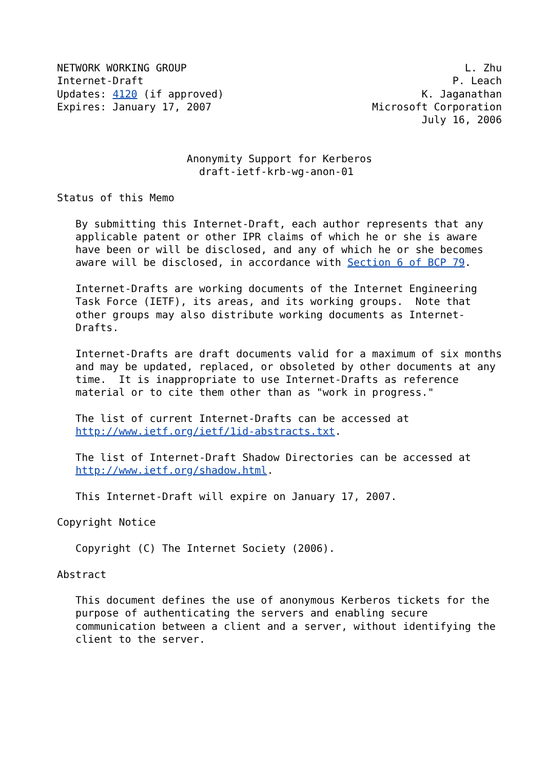NETWORK WORKING GROUP                                             L. Zhu
Internet-Draft                                                  P. Leach
Updates: 4120 (if approved)                                K. Jaganathan
Expires: January 17, 2007                          Microsoft Corporation
                                                           July 16, 2006


                     Anonymity Support for Kerberos
                       draft-ietf-krb-wg-anon-01

Status of this Memo

   By submitting this Internet-Draft, each author represents that any
   applicable patent or other IPR claims of which he or she is aware
   have been or will be disclosed, and any of which he or she becomes
   aware will be disclosed, in accordance with Section 6 of BCP 79.

   Internet-Drafts are working documents of the Internet Engineering
   Task Force (IETF), its areas, and its working groups.  Note that
   other groups may also distribute working documents as Internet-
   Drafts.

   Internet-Drafts are draft documents valid for a maximum of six months
   and may be updated, replaced, or obsoleted by other documents at any
   time.  It is inappropriate to use Internet-Drafts as reference
   material or to cite them other than as "work in progress."

   The list of current Internet-Drafts can be accessed at
   http://www.ietf.org/ietf/1id-abstracts.txt.

   The list of Internet-Draft Shadow Directories can be accessed at
   http://www.ietf.org/shadow.html.

   This Internet-Draft will expire on January 17, 2007.

Copyright Notice

   Copyright (C) The Internet Society (2006).

Abstract

   This document defines the use of anonymous Kerberos tickets for the
   purpose of authenticating the servers and enabling secure
   communication between a client and a server, without identifying the
   client to the server.